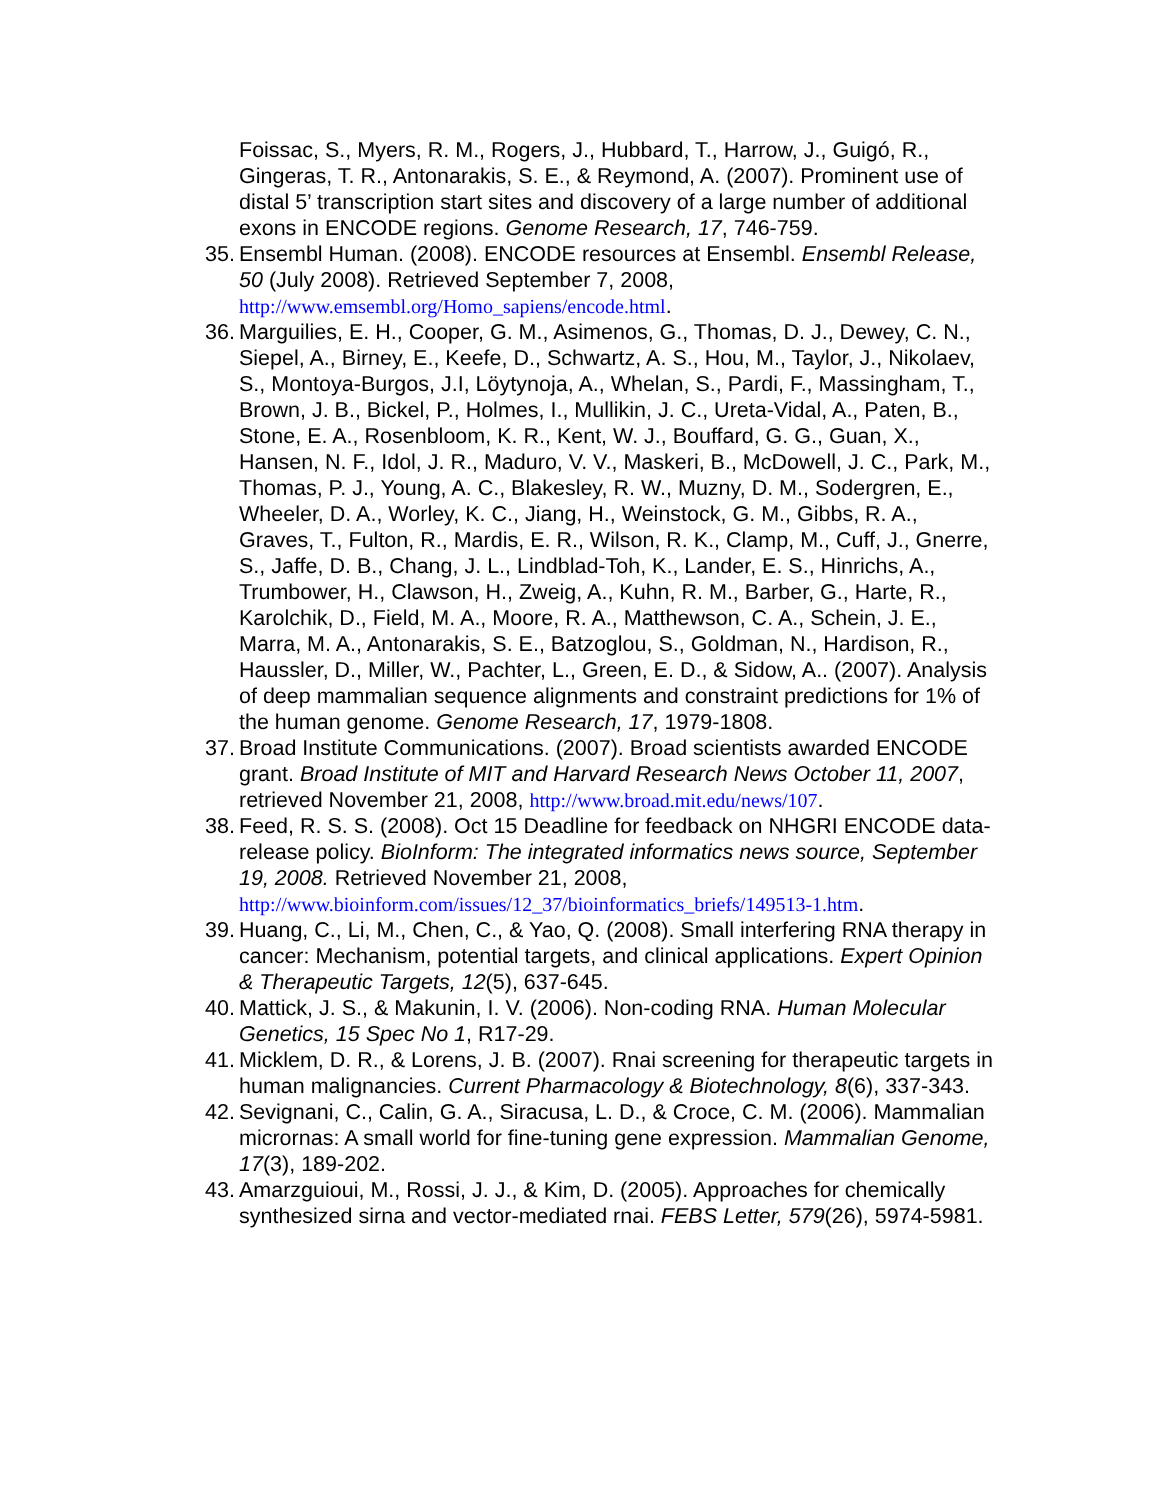Foissac, S., Myers, R. M., Rogers, J., Hubbard, T., Harrow, J., Guigó, R., Gingeras, T. R., Antonarakis, S. E., & Reymond, A. (2007). Prominent use of distal 5’ transcription start sites and discovery of a large number of additional exons in ENCODE regions. Genome Research, 17, 746-759.
35. Ensembl Human. (2008). ENCODE resources at Ensembl. Ensembl Release, 50 (July 2008). Retrieved September 7, 2008, http://www.emsembl.org/Homo_sapiens/encode.html.
36. Marguilies, E. H., Cooper, G. M., Asimenos, G., Thomas, D. J., Dewey, C. N., Siepel, A., Birney, E., Keefe, D., Schwartz, A. S., Hou, M., Taylor, J., Nikolaev, S., Montoya-Burgos, J.I, Löytynoja, A., Whelan, S., Pardi, F., Massingham, T., Brown, J. B., Bickel, P., Holmes, I., Mullikin, J. C., Ureta-Vidal, A., Paten, B., Stone, E. A., Rosenbloom, K. R., Kent, W. J., Bouffard, G. G., Guan, X., Hansen, N. F., Idol, J. R., Maduro, V. V., Maskeri, B., McDowell, J. C., Park, M., Thomas, P. J., Young, A. C., Blakesley, R. W., Muzny, D. M., Sodergren, E., Wheeler, D. A., Worley, K. C., Jiang, H., Weinstock, G. M., Gibbs, R. A., Graves, T., Fulton, R., Mardis, E. R., Wilson, R. K., Clamp, M., Cuff, J., Gnerre, S., Jaffe, D. B., Chang, J. L., Lindblad-Toh, K., Lander, E. S., Hinrichs, A., Trumbower, H., Clawson, H., Zweig, A., Kuhn, R. M., Barber, G., Harte, R., Karolchik, D., Field, M. A., Moore, R. A., Matthewson, C. A., Schein, J. E., Marra, M. A., Antonarakis, S. E., Batzoglou, S., Goldman, N., Hardison, R., Haussler, D., Miller, W., Pachter, L., Green, E. D., & Sidow, A.. (2007). Analysis of deep mammalian sequence alignments and constraint predictions for 1% of the human genome. Genome Research, 17, 1979-1808.
37. Broad Institute Communications. (2007). Broad scientists awarded ENCODE grant. Broad Institute of MIT and Harvard Research News October 11, 2007, retrieved November 21, 2008, http://www.broad.mit.edu/news/107.
38. Feed, R. S. S. (2008). Oct 15 Deadline for feedback on NHGRI ENCODE data-release policy. BioInform: The integrated informatics news source, September 19, 2008. Retrieved November 21, 2008, http://www.bioinform.com/issues/12_37/bioinformatics_briefs/149513-1.htm.
39. Huang, C., Li, M., Chen, C., & Yao, Q. (2008). Small interfering RNA therapy in cancer: Mechanism, potential targets, and clinical applications. Expert Opinion & Therapeutic Targets, 12(5), 637-645.
40. Mattick, J. S., & Makunin, I. V. (2006). Non-coding RNA. Human Molecular Genetics, 15 Spec No 1, R17-29.
41. Micklem, D. R., & Lorens, J. B. (2007). Rnai screening for therapeutic targets in human malignancies. Current Pharmacology & Biotechnology, 8(6), 337-343.
42. Sevignani, C., Calin, G. A., Siracusa, L. D., & Croce, C. M. (2006). Mammalian micrornas: A small world for fine-tuning gene expression. Mammalian Genome, 17(3), 189-202.
43. Amarzguioui, M., Rossi, J. J., & Kim, D. (2005). Approaches for chemically synthesized sirna and vector-mediated rnai. FEBS Letter, 579(26), 5974-5981.